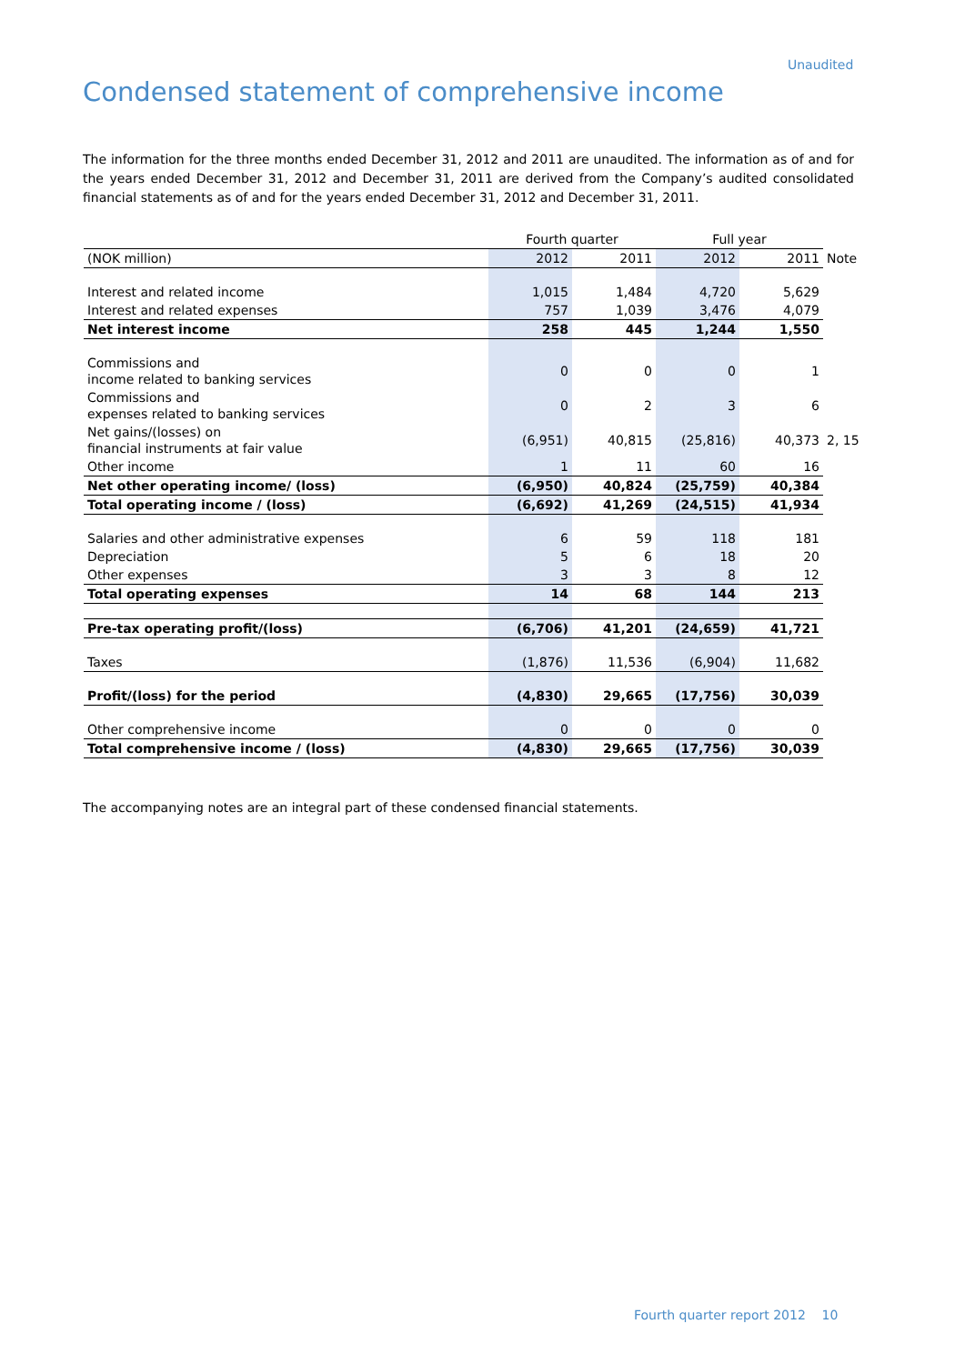Unaudited
Condensed statement of comprehensive income
The information for the three months ended December 31, 2012 and 2011 are unaudited. The information as of and for the years ended December 31, 2012 and December 31, 2011 are derived from the Company’s audited consolidated financial statements as of and for the years ended December 31, 2012 and December 31, 2011.
| | Fourth quarter | | Full year | | |
| --- | --- | --- | --- | --- | --- |
| (NOK million) | 2012 | 2011 | 2012 | 2011 | Note |
| Interest and related income | 1,015 | 1,484 | 4,720 | 5,629 | |
| Interest and related expenses | 757 | 1,039 | 3,476 | 4,079 | |
| Net interest income | 258 | 445 | 1,244 | 1,550 | |
| Commissions and income related to banking services | 0 | 0 | 0 | 1 | |
| Commissions and expenses related to banking services | 0 | 2 | 3 | 6 | |
| Net gains/(losses) on financial instruments at fair value | (6,951) | 40,815 | (25,816) | 40,373 | 2, 15 |
| Other income | 1 | 11 | 60 | 16 | |
| Net other operating income/ (loss) | (6,950) | 40,824 | (25,759) | 40,384 | |
| Total operating income / (loss) | (6,692) | 41,269 | (24,515) | 41,934 | |
| Salaries and other administrative expenses | 6 | 59 | 118 | 181 | |
| Depreciation | 5 | 6 | 18 | 20 | |
| Other expenses | 3 | 3 | 8 | 12 | |
| Total operating expenses | 14 | 68 | 144 | 213 | |
| Pre-tax operating profit/(loss) | (6,706) | 41,201 | (24,659) | 41,721 | |
| Taxes | (1,876) | 11,536 | (6,904) | 11,682 | |
| Profit/(loss) for the period | (4,830) | 29,665 | (17,756) | 30,039 | |
| Other comprehensive income | 0 | 0 | 0 | 0 | |
| Total comprehensive income / (loss) | (4,830) | 29,665 | (17,756) | 30,039 | |
The accompanying notes are an integral part of these condensed financial statements.
Fourth quarter report 2012 10